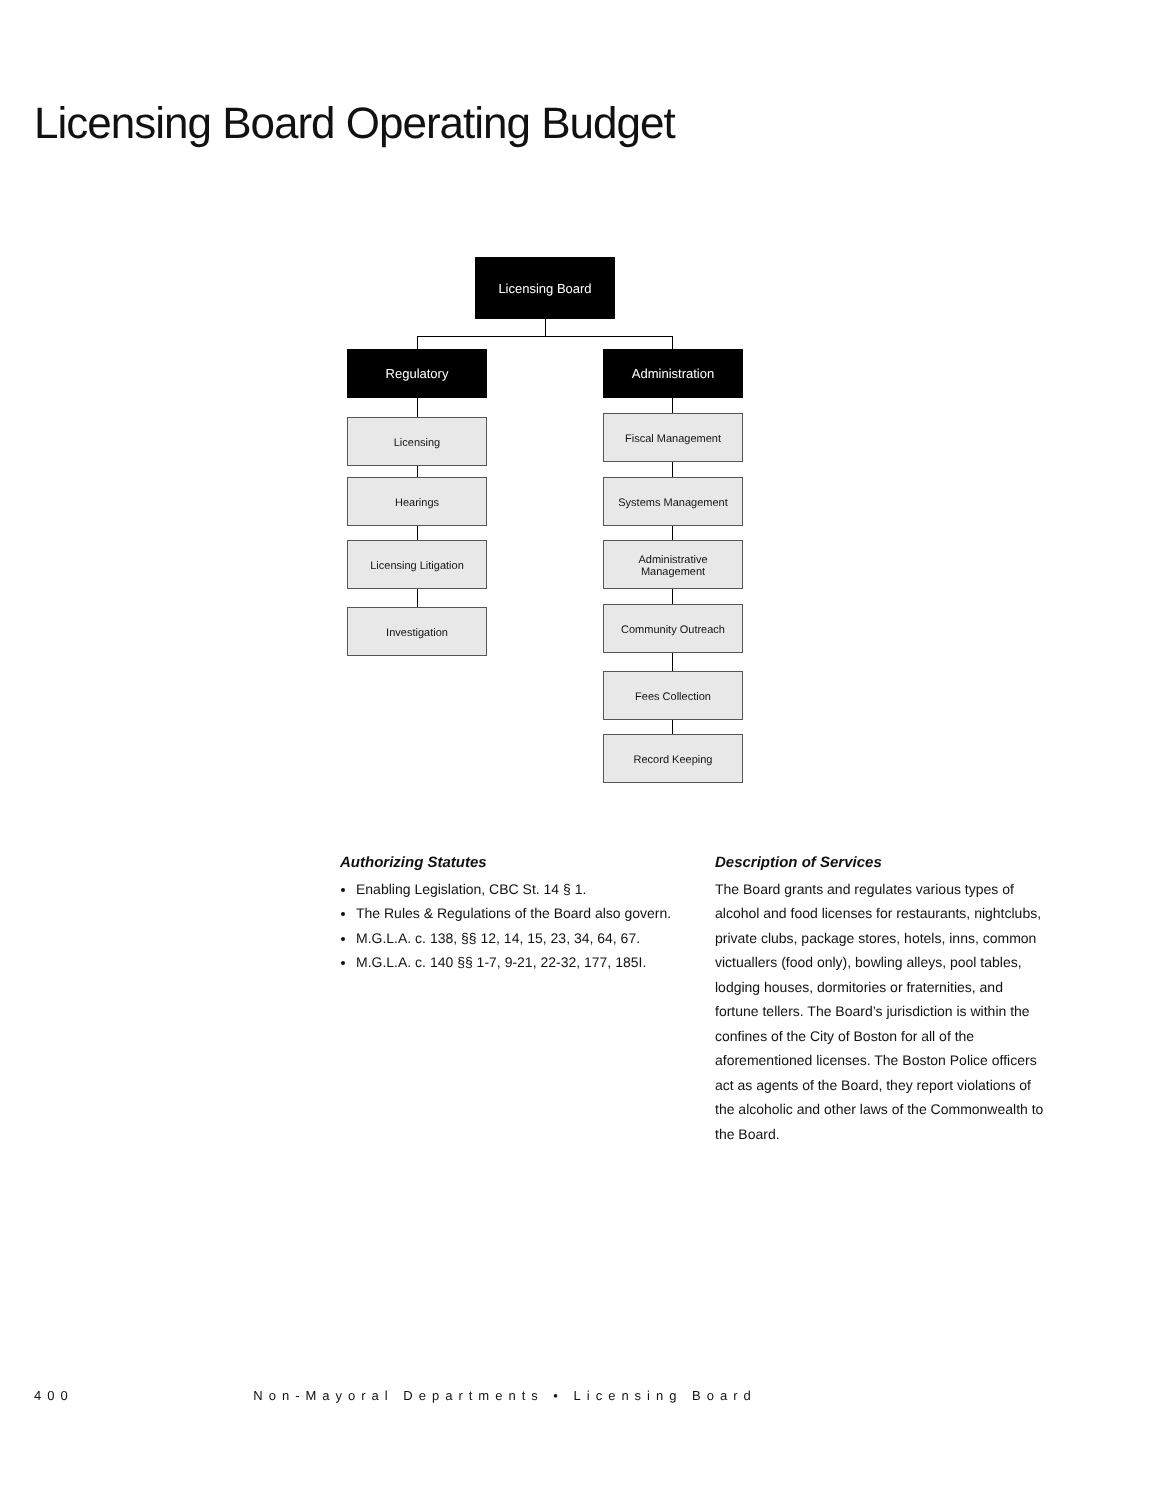Licensing Board Operating Budget
Licensing Board
Regulatory Administration
Licensing
Hearings
Licensing Litigation
Investigation
Fiscal Management
Systems Management
Administrative
Management
Community Outreach
Fees Collection
Record Keeping
Authorizing Statutes
Enabling Legislation, CBC St. 14 § 1.
The Rules & Regulations of the Board also govern.
M.G.L.A. c. 138, §§ 12, 14, 15, 23, 34, 64, 67.
M.G.L.A. c. 140 §§ 1-7, 9-21, 22-32, 177, 185I.
Description of Services
The Board grants and regulates various types of alcohol and food licenses for restaurants, nightclubs, private clubs, package stores, hotels, inns, common victuallers (food only), bowling alleys, pool tables, lodging houses, dormitories or fraternities, and fortune tellers. The Board’s jurisdiction is within the confines of the City of Boston for all of the aforementioned licenses. The Boston Police officers act as agents of the Board, they report violations of the alcoholic and other laws of the Commonwealth to the Board.
400 Non-Mayoral Departments • Licensing Board